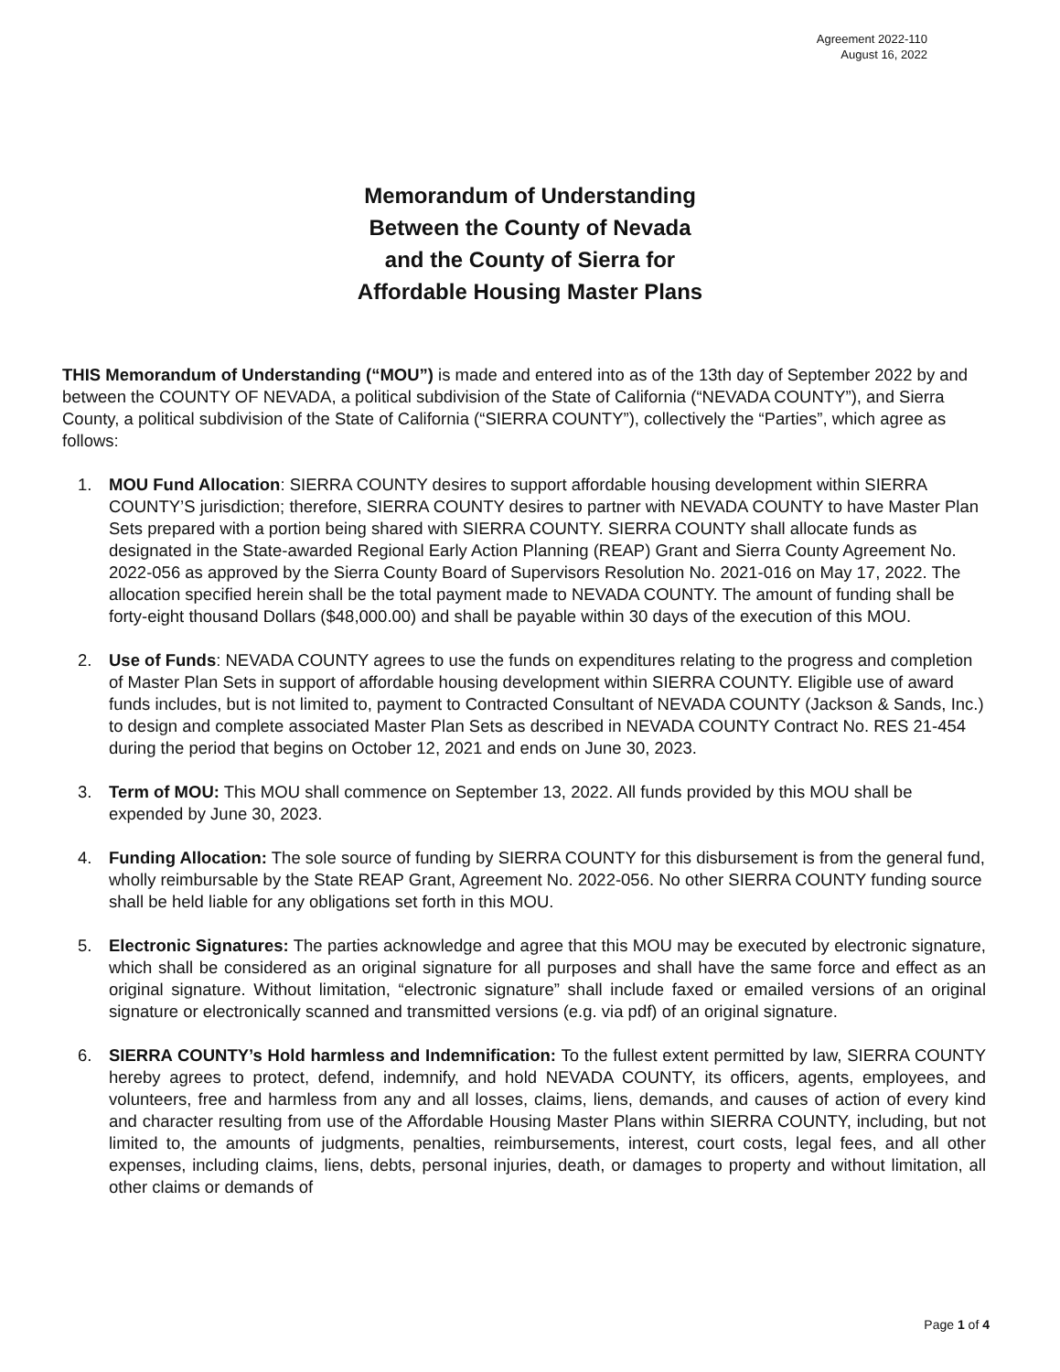Agreement 2022-110
August 16, 2022
Memorandum of Understanding
Between the County of Nevada
and the County of Sierra for
Affordable Housing Master Plans
THIS Memorandum of Understanding (“MOU”) is made and entered into as of the 13th day of September 2022 by and between the COUNTY OF NEVADA, a political subdivision of the State of California (“NEVADA COUNTY”), and Sierra County, a political subdivision of the State of California (“SIERRA COUNTY”), collectively the “Parties”, which agree as follows:
1. MOU Fund Allocation: SIERRA COUNTY desires to support affordable housing development within SIERRA COUNTY’S jurisdiction; therefore, SIERRA COUNTY desires to partner with NEVADA COUNTY to have Master Plan Sets prepared with a portion being shared with SIERRA COUNTY. SIERRA COUNTY shall allocate funds as designated in the State-awarded Regional Early Action Planning (REAP) Grant and Sierra County Agreement No. 2022-056 as approved by the Sierra County Board of Supervisors Resolution No. 2021-016 on May 17, 2022. The allocation specified herein shall be the total payment made to NEVADA COUNTY. The amount of funding shall be forty-eight thousand Dollars ($48,000.00) and shall be payable within 30 days of the execution of this MOU.
2. Use of Funds: NEVADA COUNTY agrees to use the funds on expenditures relating to the progress and completion of Master Plan Sets in support of affordable housing development within SIERRA COUNTY. Eligible use of award funds includes, but is not limited to, payment to Contracted Consultant of NEVADA COUNTY (Jackson & Sands, Inc.) to design and complete associated Master Plan Sets as described in NEVADA COUNTY Contract No. RES 21-454 during the period that begins on October 12, 2021 and ends on June 30, 2023.
3. Term of MOU: This MOU shall commence on September 13, 2022. All funds provided by this MOU shall be expended by June 30, 2023.
4. Funding Allocation: The sole source of funding by SIERRA COUNTY for this disbursement is from the general fund, wholly reimbursable by the State REAP Grant, Agreement No. 2022-056. No other SIERRA COUNTY funding source shall be held liable for any obligations set forth in this MOU.
5. Electronic Signatures: The parties acknowledge and agree that this MOU may be executed by electronic signature, which shall be considered as an original signature for all purposes and shall have the same force and effect as an original signature. Without limitation, “electronic signature” shall include faxed or emailed versions of an original signature or electronically scanned and transmitted versions (e.g. via pdf) of an original signature.
6. SIERRA COUNTY’s Hold harmless and Indemnification: To the fullest extent permitted by law, SIERRA COUNTY hereby agrees to protect, defend, indemnify, and hold NEVADA COUNTY, its officers, agents, employees, and volunteers, free and harmless from any and all losses, claims, liens, demands, and causes of action of every kind and character resulting from use of the Affordable Housing Master Plans within SIERRA COUNTY, including, but not limited to, the amounts of judgments, penalties, reimbursements, interest, court costs, legal fees, and all other expenses, including claims, liens, debts, personal injuries, death, or damages to property and without limitation, all other claims or demands of
Page 1 of 4